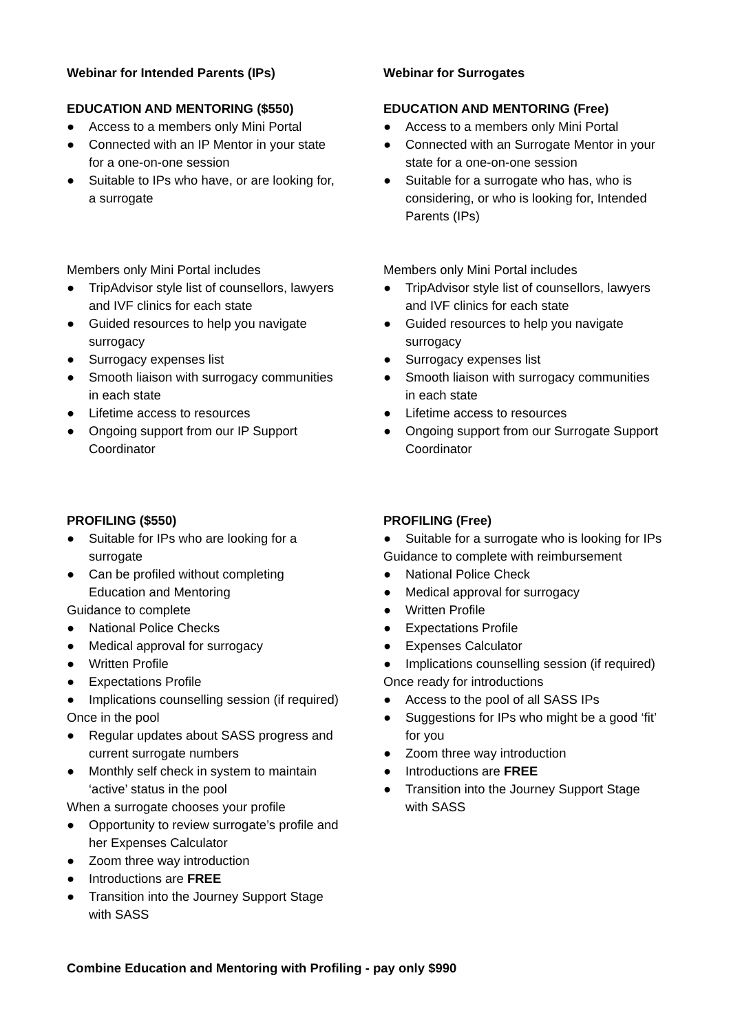Webinar for Intended Parents (IPs)
EDUCATION AND MENTORING ($550)
● Access to a members only Mini Portal
● Connected with an IP Mentor in your state for a one-on-one session
● Suitable to IPs who have, or are looking for, a surrogate
Members only Mini Portal includes
● TripAdvisor style list of counsellors, lawyers and IVF clinics for each state
● Guided resources to help you navigate surrogacy
● Surrogacy expenses list
● Smooth liaison with surrogacy communities in each state
● Lifetime access to resources
● Ongoing support from our IP Support Coordinator
PROFILING ($550)
● Suitable for IPs who are looking for a surrogate
● Can be profiled without completing Education and Mentoring
Guidance to complete
● National Police Checks
● Medical approval for surrogacy
● Written Profile
● Expectations Profile
● Implications counselling session (if required)
Once in the pool
● Regular updates about SASS progress and current surrogate numbers
● Monthly self check in system to maintain ‘active’ status in the pool
When a surrogate chooses your profile
● Opportunity to review surrogate’s profile and her Expenses Calculator
● Zoom three way introduction
● Introductions are FREE
● Transition into the Journey Support Stage with SASS
Webinar for Surrogates
EDUCATION AND MENTORING (Free)
● Access to a members only Mini Portal
● Connected with an Surrogate Mentor in your state for a one-on-one session
● Suitable for a surrogate who has, who is considering, or who is looking for, Intended Parents (IPs)
Members only Mini Portal includes
● TripAdvisor style list of counsellors, lawyers and IVF clinics for each state
● Guided resources to help you navigate surrogacy
● Surrogacy expenses list
● Smooth liaison with surrogacy communities in each state
● Lifetime access to resources
● Ongoing support from our Surrogate Support Coordinator
PROFILING (Free)
● Suitable for a surrogate who is looking for IPs
Guidance to complete with reimbursement
● National Police Check
● Medical approval for surrogacy
● Written Profile
● Expectations Profile
● Expenses Calculator
● Implications counselling session (if required)
Once ready for introductions
● Access to the pool of all SASS IPs
● Suggestions for IPs who might be a good ‘fit’ for you
● Zoom three way introduction
● Introductions are FREE
● Transition into the Journey Support Stage with SASS
Combine Education and Mentoring with Profiling - pay only $990